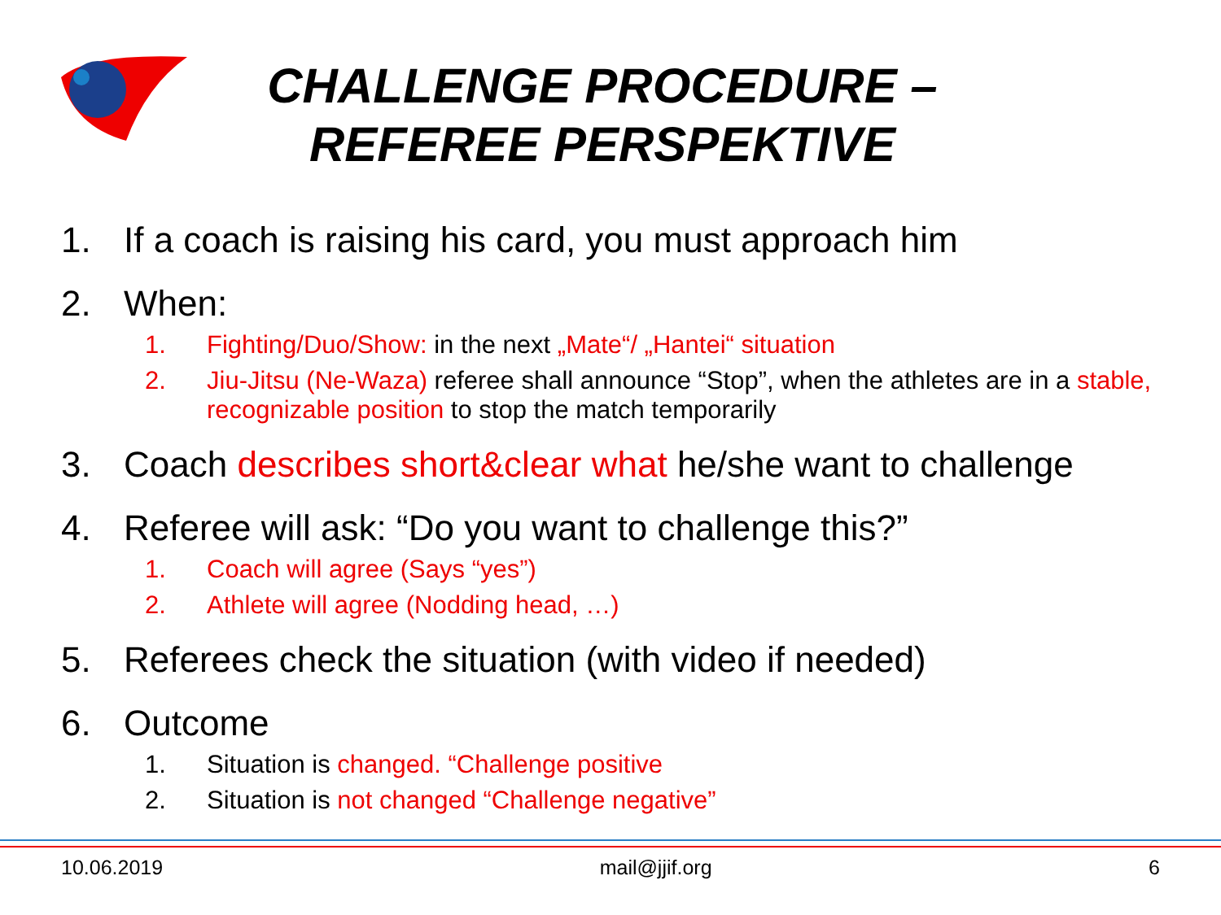CHALLENGE PROCEDURE –
REFEREE PERSPEKTIVE
1. If a coach is raising his card, you must approach him
2. When:
1. Fighting/Duo/Show: in the next „Mate“/ „Hantei“ situation
2. Jiu-Jitsu (Ne-Waza) referee shall announce “Stop”, when the athletes are in a stable, recognizable position to stop the match temporarily
3. Coach describes short&clear what he/she want to challenge
4. Referee will ask: “Do you want to challenge this?”
1. Coach will agree (Says “yes”)
2. Athlete will agree (Nodding head, …)
5. Referees check the situation (with video if needed)
6. Outcome
1. Situation is changed. “Challenge positive
2. Situation is not changed “Challenge negative”
10.06.2019 mail@jjif.org 6